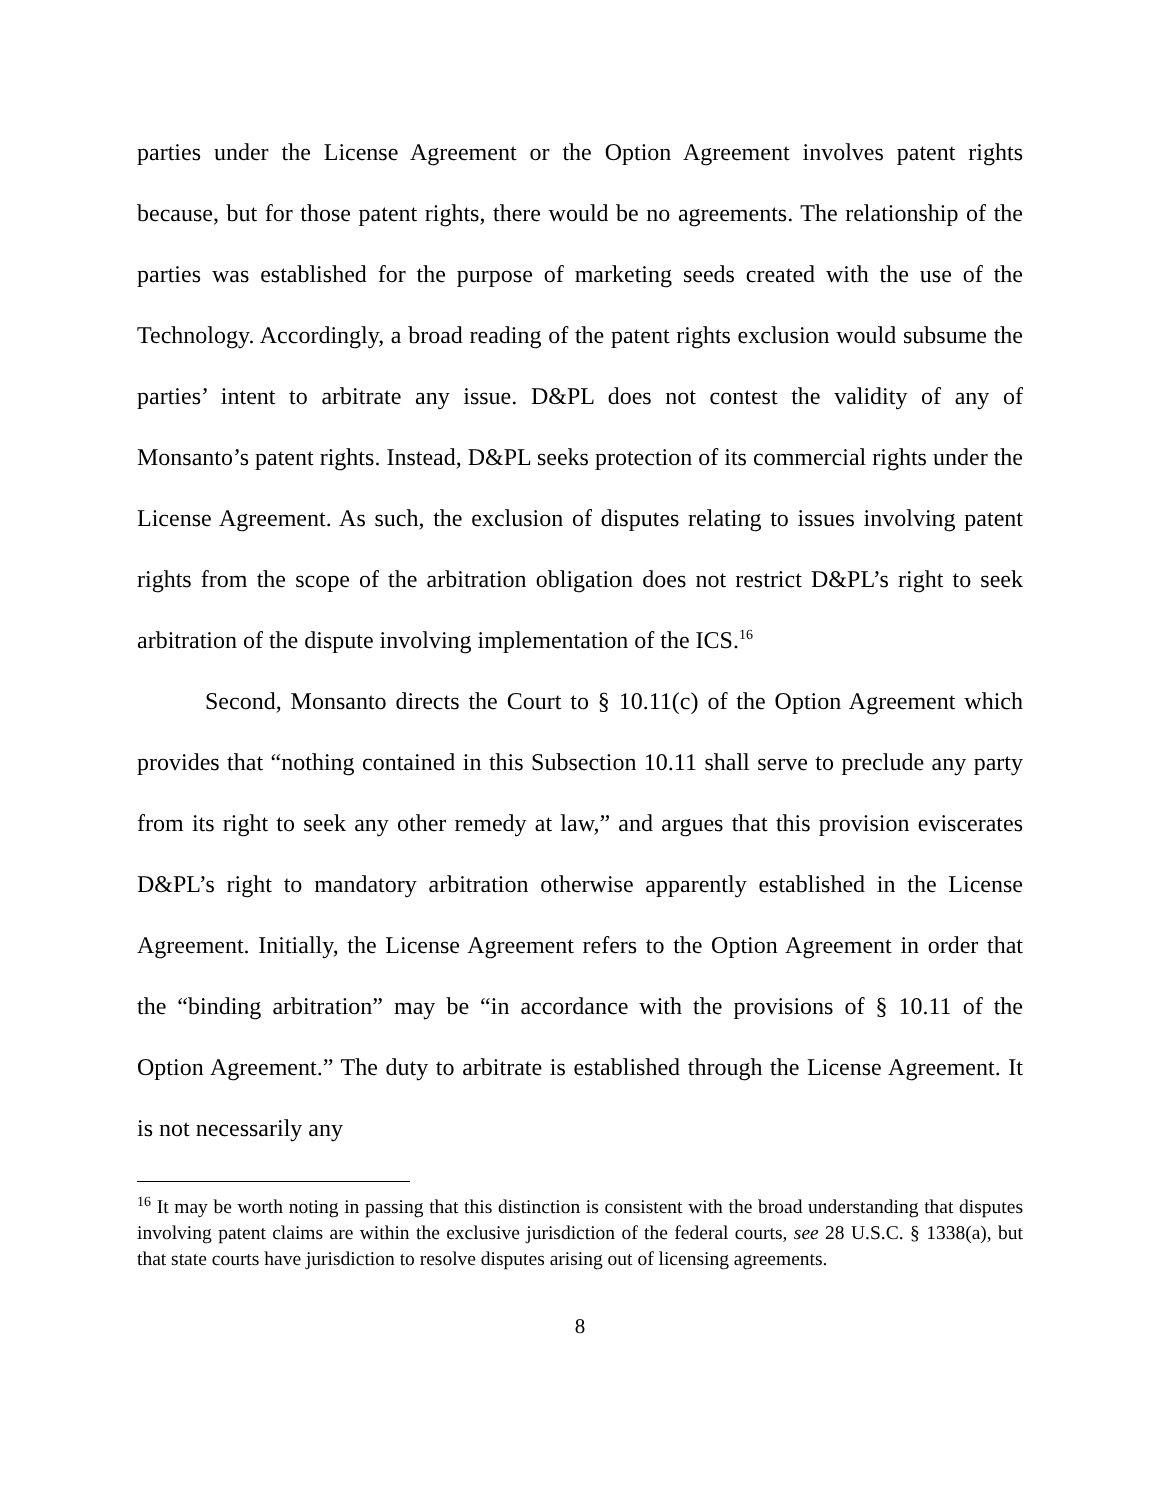parties under the License Agreement or the Option Agreement involves patent rights because, but for those patent rights, there would be no agreements. The relationship of the parties was established for the purpose of marketing seeds created with the use of the Technology. Accordingly, a broad reading of the patent rights exclusion would subsume the parties’ intent to arbitrate any issue. D&PL does not contest the validity of any of Monsanto’s patent rights. Instead, D&PL seeks protection of its commercial rights under the License Agreement. As such, the exclusion of disputes relating to issues involving patent rights from the scope of the arbitration obligation does not restrict D&PL’s right to seek arbitration of the dispute involving implementation of the ICS.<sup>16</sup>
Second, Monsanto directs the Court to § 10.11(c) of the Option Agreement which provides that “nothing contained in this Subsection 10.11 shall serve to preclude any party from its right to seek any other remedy at law,” and argues that this provision eviscerates D&PL’s right to mandatory arbitration otherwise apparently established in the License Agreement. Initially, the License Agreement refers to the Option Agreement in order that the “binding arbitration” may be “in accordance with the provisions of § 10.11 of the Option Agreement.” The duty to arbitrate is established through the License Agreement. It is not necessarily any
<sup>16</sup> It may be worth noting in passing that this distinction is consistent with the broad understanding that disputes involving patent claims are within the exclusive jurisdiction of the federal courts, see 28 U.S.C. § 1338(a), but that state courts have jurisdiction to resolve disputes arising out of licensing agreements.
8